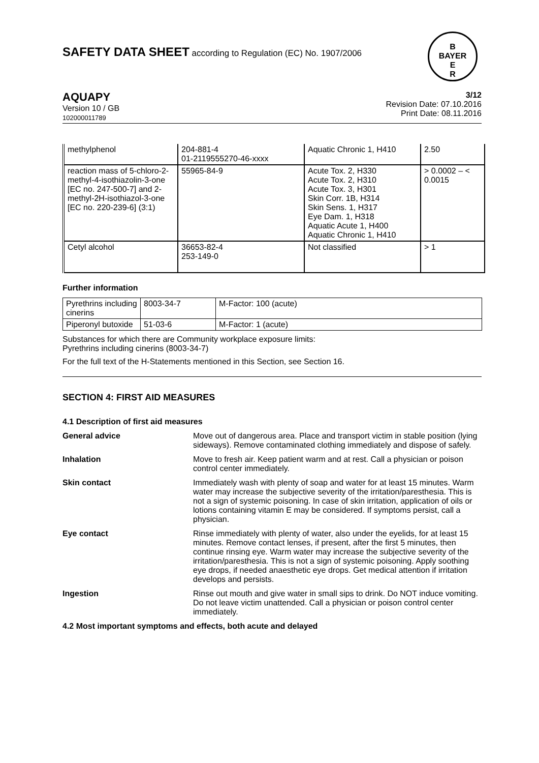B
BAYER
E
R
SAFETY DATA SHEET according to Regulation (EC) No. 1907/2006
AQUAPY
Version 10 / GB
102000011789
3/12
Revision Date: 07.10.2016
Print Date: 08.11.2016
| methylphenol | 204-881-4 01-2119555270-46-xxxx | Aquatic Chronic 1, H410 | 2.50 |
| reaction mass of 5-chloro-2-methyl-4-isothiazolin-3-one [EC no. 247-500-7] and 2-methyl-2H-isothiazol-3-one [EC no. 220-239-6] (3:1) | 55965-84-9 | Acute Tox. 2, H330 Acute Tox. 2, H310 Acute Tox. 3, H301 Skin Corr. 1B, H314 Skin Sens. 1, H317 Eye Dam. 1, H318 Aquatic Acute 1, H400 Aquatic Chronic 1, H410 | > 0.0002 – < 0.0015 |
| Cetyl alcohol | 36653-82-4 253-149-0 | Not classified | > 1 |
Further information
| Pyrethrins including cinerins | 8003-34-7 | M-Factor: 100 (acute) |
| Piperonyl butoxide | 51-03-6 | M-Factor: 1 (acute) |
Substances for which there are Community workplace exposure limits:
Pyrethrins including cinerins (8003-34-7)
For the full text of the H-Statements mentioned in this Section, see Section 16.
SECTION 4: FIRST AID MEASURES
4.1 Description of first aid measures
General advice Move out of dangerous area. Place and transport victim in stable position (lying sideways). Remove contaminated clothing immediately and dispose of safely.
Inhalation Move to fresh air. Keep patient warm and at rest. Call a physician or poison control center immediately.
Skin contact Immediately wash with plenty of soap and water for at least 15 minutes. Warm water may increase the subjective severity of the irritation/paresthesia. This is not a sign of systemic poisoning. In case of skin irritation, application of oils or lotions containing vitamin E may be considered. If symptoms persist, call a physician.
Eye contact Rinse immediately with plenty of water, also under the eyelids, for at least 15 minutes. Remove contact lenses, if present, after the first 5 minutes, then continue rinsing eye. Warm water may increase the subjective severity of the irritation/paresthesia. This is not a sign of systemic poisoning. Apply soothing eye drops, if needed anaesthetic eye drops. Get medical attention if irritation develops and persists.
Ingestion Rinse out mouth and give water in small sips to drink. Do NOT induce vomiting. Do not leave victim unattended. Call a physician or poison control center immediately.
4.2 Most important symptoms and effects, both acute and delayed